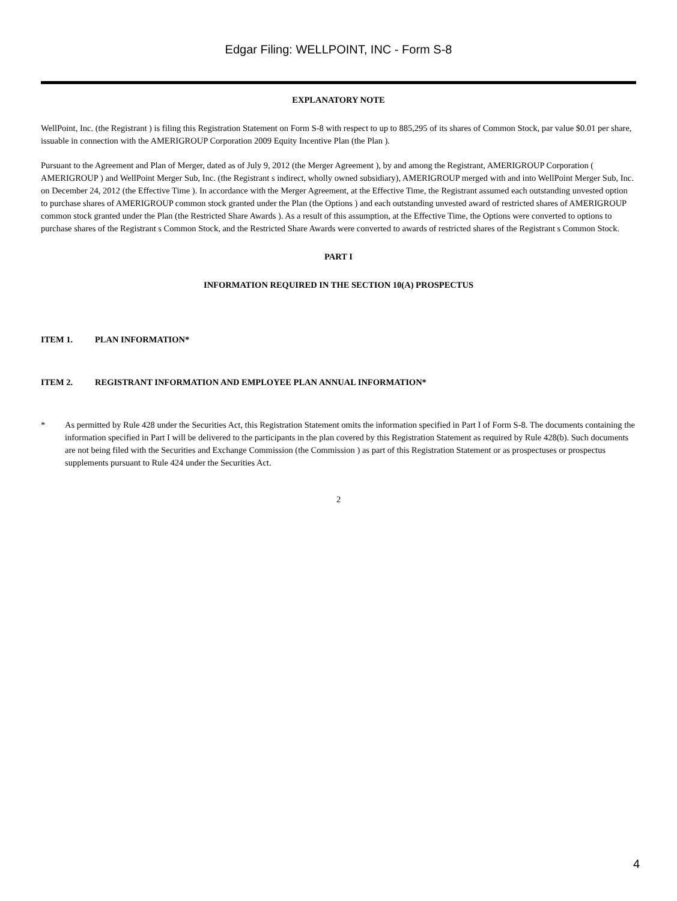Edgar Filing: WELLPOINT, INC - Form S-8
EXPLANATORY NOTE
WellPoint, Inc. (the Registrant ) is filing this Registration Statement on Form S-8 with respect to up to 885,295 of its shares of Common Stock, par value $0.01 per share, issuable in connection with the AMERIGROUP Corporation 2009 Equity Incentive Plan (the Plan ).
Pursuant to the Agreement and Plan of Merger, dated as of July 9, 2012 (the Merger Agreement ), by and among the Registrant, AMERIGROUP Corporation ( AMERIGROUP ) and WellPoint Merger Sub, Inc. (the Registrant s indirect, wholly owned subsidiary), AMERIGROUP merged with and into WellPoint Merger Sub, Inc. on December 24, 2012 (the Effective Time ). In accordance with the Merger Agreement, at the Effective Time, the Registrant assumed each outstanding unvested option to purchase shares of AMERIGROUP common stock granted under the Plan (the Options ) and each outstanding unvested award of restricted shares of AMERIGROUP common stock granted under the Plan (the Restricted Share Awards ). As a result of this assumption, at the Effective Time, the Options were converted to options to purchase shares of the Registrant s Common Stock, and the Restricted Share Awards were converted to awards of restricted shares of the Registrant s Common Stock.
PART I
INFORMATION REQUIRED IN THE SECTION 10(A) PROSPECTUS
ITEM 1. PLAN INFORMATION*
ITEM 2. REGISTRANT INFORMATION AND EMPLOYEE PLAN ANNUAL INFORMATION*
* As permitted by Rule 428 under the Securities Act, this Registration Statement omits the information specified in Part I of Form S-8. The documents containing the information specified in Part I will be delivered to the participants in the plan covered by this Registration Statement as required by Rule 428(b). Such documents are not being filed with the Securities and Exchange Commission (the Commission ) as part of this Registration Statement or as prospectuses or prospectus supplements pursuant to Rule 424 under the Securities Act.
2
4